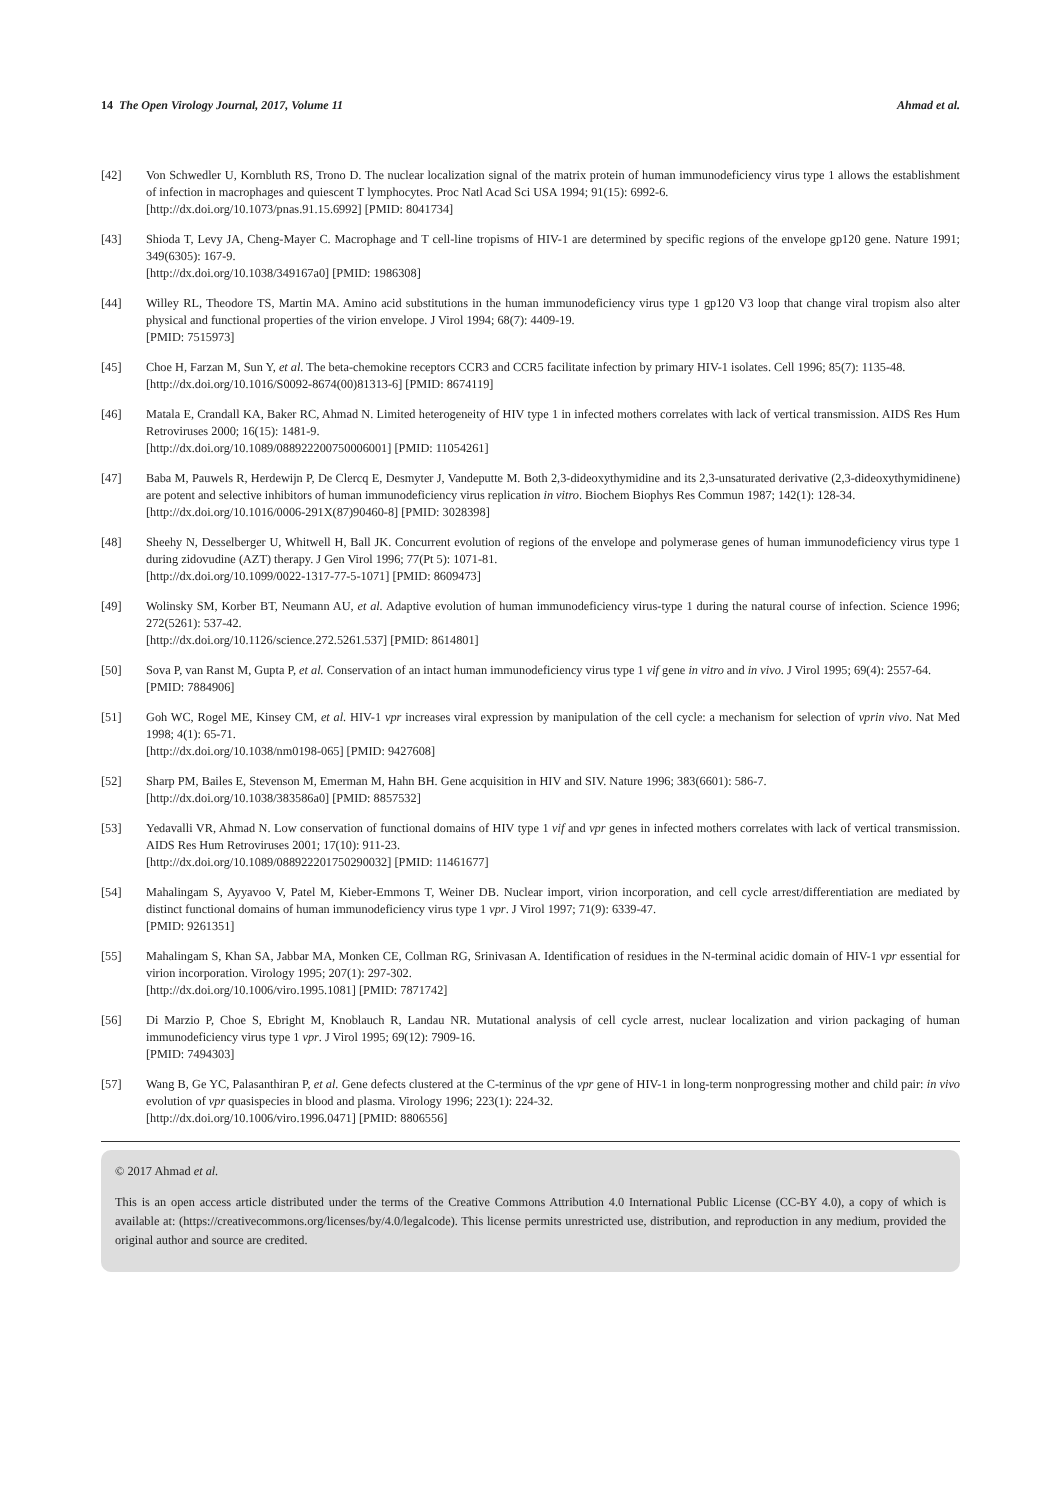14 The Open Virology Journal, 2017, Volume 11 Ahmad et al.
[42] Von Schwedler U, Kornbluth RS, Trono D. The nuclear localization signal of the matrix protein of human immunodeficiency virus type 1 allows the establishment of infection in macrophages and quiescent T lymphocytes. Proc Natl Acad Sci USA 1994; 91(15): 6992-6.
[http://dx.doi.org/10.1073/pnas.91.15.6992] [PMID: 8041734]
[43] Shioda T, Levy JA, Cheng-Mayer C. Macrophage and T cell-line tropisms of HIV-1 are determined by specific regions of the envelope gp120 gene. Nature 1991; 349(6305): 167-9.
[http://dx.doi.org/10.1038/349167a0] [PMID: 1986308]
[44] Willey RL, Theodore TS, Martin MA. Amino acid substitutions in the human immunodeficiency virus type 1 gp120 V3 loop that change viral tropism also alter physical and functional properties of the virion envelope. J Virol 1994; 68(7): 4409-19.
[PMID: 7515973]
[45] Choe H, Farzan M, Sun Y, et al. The beta-chemokine receptors CCR3 and CCR5 facilitate infection by primary HIV-1 isolates. Cell 1996; 85(7): 1135-48.
[http://dx.doi.org/10.1016/S0092-8674(00)81313-6] [PMID: 8674119]
[46] Matala E, Crandall KA, Baker RC, Ahmad N. Limited heterogeneity of HIV type 1 in infected mothers correlates with lack of vertical transmission. AIDS Res Hum Retroviruses 2000; 16(15): 1481-9.
[http://dx.doi.org/10.1089/088922200750006001] [PMID: 11054261]
[47] Baba M, Pauwels R, Herdewijn P, De Clercq E, Desmyter J, Vandeputte M. Both 2,3-dideoxythymidine and its 2,3-unsaturated derivative (2,3-dideoxythymidinene) are potent and selective inhibitors of human immunodeficiency virus replication in vitro. Biochem Biophys Res Commun 1987; 142(1): 128-34.
[http://dx.doi.org/10.1016/0006-291X(87)90460-8] [PMID: 3028398]
[48] Sheehy N, Desselberger U, Whitwell H, Ball JK. Concurrent evolution of regions of the envelope and polymerase genes of human immunodeficiency virus type 1 during zidovudine (AZT) therapy. J Gen Virol 1996; 77(Pt 5): 1071-81.
[http://dx.doi.org/10.1099/0022-1317-77-5-1071] [PMID: 8609473]
[49] Wolinsky SM, Korber BT, Neumann AU, et al. Adaptive evolution of human immunodeficiency virus-type 1 during the natural course of infection. Science 1996; 272(5261): 537-42.
[http://dx.doi.org/10.1126/science.272.5261.537] [PMID: 8614801]
[50] Sova P, van Ranst M, Gupta P, et al. Conservation of an intact human immunodeficiency virus type 1 vif gene in vitro and in vivo. J Virol 1995; 69(4): 2557-64.
[PMID: 7884906]
[51] Goh WC, Rogel ME, Kinsey CM, et al. HIV-1 vpr increases viral expression by manipulation of the cell cycle: a mechanism for selection of vprin vivo. Nat Med 1998; 4(1): 65-71.
[http://dx.doi.org/10.1038/nm0198-065] [PMID: 9427608]
[52] Sharp PM, Bailes E, Stevenson M, Emerman M, Hahn BH. Gene acquisition in HIV and SIV. Nature 1996; 383(6601): 586-7.
[http://dx.doi.org/10.1038/383586a0] [PMID: 8857532]
[53] Yedavalli VR, Ahmad N. Low conservation of functional domains of HIV type 1 vif and vpr genes in infected mothers correlates with lack of vertical transmission. AIDS Res Hum Retroviruses 2001; 17(10): 911-23.
[http://dx.doi.org/10.1089/088922201750290032] [PMID: 11461677]
[54] Mahalingam S, Ayyavoo V, Patel M, Kieber-Emmons T, Weiner DB. Nuclear import, virion incorporation, and cell cycle arrest/differentiation are mediated by distinct functional domains of human immunodeficiency virus type 1 vpr. J Virol 1997; 71(9): 6339-47.
[PMID: 9261351]
[55] Mahalingam S, Khan SA, Jabbar MA, Monken CE, Collman RG, Srinivasan A. Identification of residues in the N-terminal acidic domain of HIV-1 vpr essential for virion incorporation. Virology 1995; 207(1): 297-302.
[http://dx.doi.org/10.1006/viro.1995.1081] [PMID: 7871742]
[56] Di Marzio P, Choe S, Ebright M, Knoblauch R, Landau NR. Mutational analysis of cell cycle arrest, nuclear localization and virion packaging of human immunodeficiency virus type 1 vpr. J Virol 1995; 69(12): 7909-16.
[PMID: 7494303]
[57] Wang B, Ge YC, Palasanthiran P, et al. Gene defects clustered at the C-terminus of the vpr gene of HIV-1 in long-term nonprogressing mother and child pair: in vivo evolution of vpr quasispecies in blood and plasma. Virology 1996; 223(1): 224-32.
[http://dx.doi.org/10.1006/viro.1996.0471] [PMID: 8806556]
© 2017 Ahmad et al.
This is an open access article distributed under the terms of the Creative Commons Attribution 4.0 International Public License (CC-BY 4.0), a copy of which is available at: (https://creativecommons.org/licenses/by/4.0/legalcode). This license permits unrestricted use, distribution, and reproduction in any medium, provided the original author and source are credited.